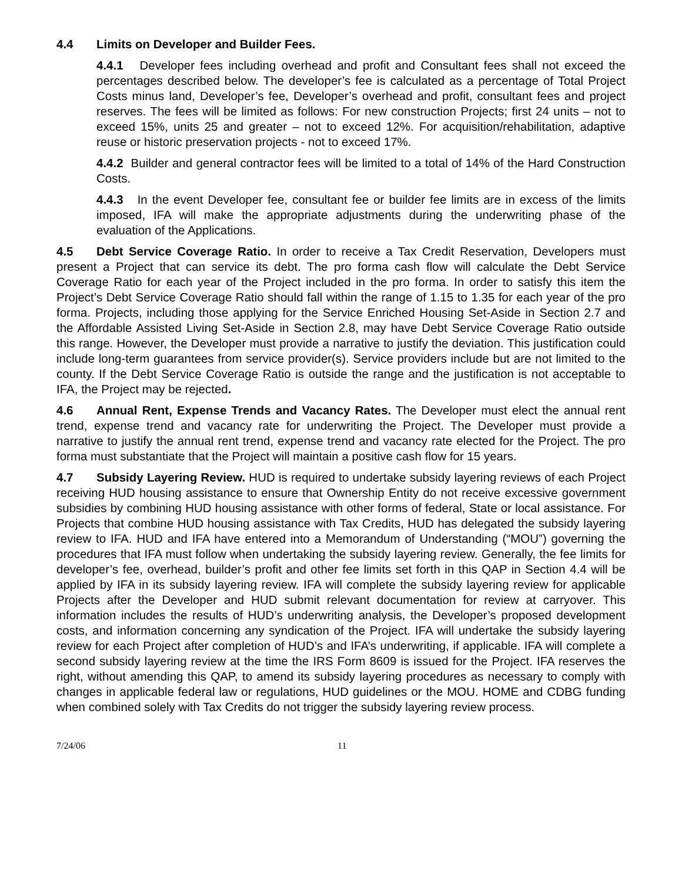4.4 Limits on Developer and Builder Fees.
4.4.1 Developer fees including overhead and profit and Consultant fees shall not exceed the percentages described below. The developer’s fee is calculated as a percentage of Total Project Costs minus land, Developer’s fee, Developer’s overhead and profit, consultant fees and project reserves. The fees will be limited as follows: For new construction Projects; first 24 units – not to exceed 15%, units 25 and greater – not to exceed 12%. For acquisition/rehabilitation, adaptive reuse or historic preservation projects - not to exceed 17%.
4.4.2 Builder and general contractor fees will be limited to a total of 14% of the Hard Construction Costs.
4.4.3 In the event Developer fee, consultant fee or builder fee limits are in excess of the limits imposed, IFA will make the appropriate adjustments during the underwriting phase of the evaluation of the Applications.
4.5 Debt Service Coverage Ratio. In order to receive a Tax Credit Reservation, Developers must present a Project that can service its debt. The pro forma cash flow will calculate the Debt Service Coverage Ratio for each year of the Project included in the pro forma. In order to satisfy this item the Project’s Debt Service Coverage Ratio should fall within the range of 1.15 to 1.35 for each year of the pro forma. Projects, including those applying for the Service Enriched Housing Set-Aside in Section 2.7 and the Affordable Assisted Living Set-Aside in Section 2.8, may have Debt Service Coverage Ratio outside this range. However, the Developer must provide a narrative to justify the deviation. This justification could include long-term guarantees from service provider(s). Service providers include but are not limited to the county. If the Debt Service Coverage Ratio is outside the range and the justification is not acceptable to IFA, the Project may be rejected.
4.6 Annual Rent, Expense Trends and Vacancy Rates. The Developer must elect the annual rent trend, expense trend and vacancy rate for underwriting the Project. The Developer must provide a narrative to justify the annual rent trend, expense trend and vacancy rate elected for the Project. The pro forma must substantiate that the Project will maintain a positive cash flow for 15 years.
4.7 Subsidy Layering Review. HUD is required to undertake subsidy layering reviews of each Project receiving HUD housing assistance to ensure that Ownership Entity do not receive excessive government subsidies by combining HUD housing assistance with other forms of federal, State or local assistance. For Projects that combine HUD housing assistance with Tax Credits, HUD has delegated the subsidy layering review to IFA. HUD and IFA have entered into a Memorandum of Understanding (“MOU”) governing the procedures that IFA must follow when undertaking the subsidy layering review. Generally, the fee limits for developer’s fee, overhead, builder’s profit and other fee limits set forth in this QAP in Section 4.4 will be applied by IFA in its subsidy layering review. IFA will complete the subsidy layering review for applicable Projects after the Developer and HUD submit relevant documentation for review at carryover. This information includes the results of HUD’s underwriting analysis, the Developer’s proposed development costs, and information concerning any syndication of the Project. IFA will undertake the subsidy layering review for each Project after completion of HUD’s and IFA’s underwriting, if applicable. IFA will complete a second subsidy layering review at the time the IRS Form 8609 is issued for the Project. IFA reserves the right, without amending this QAP, to amend its subsidy layering procedures as necessary to comply with changes in applicable federal law or regulations, HUD guidelines or the MOU. HOME and CDBG funding when combined solely with Tax Credits do not trigger the subsidy layering review process.
7/24/06 11